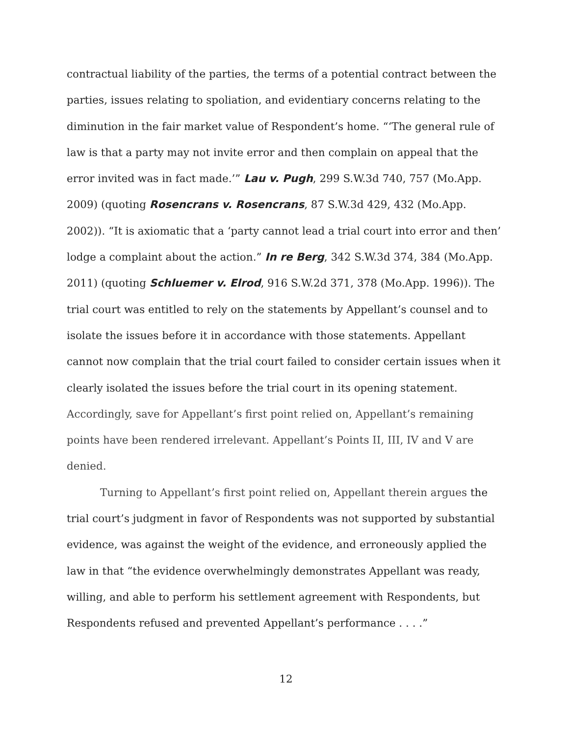contractual liability of the parties, the terms of a potential contract between the parties, issues relating to spoliation, and evidentiary concerns relating to the diminution in the fair market value of Respondent’s home. “‘The general rule of law is that a party may not invite error and then complain on appeal that the error invited was in fact made.’” Lau v. Pugh, 299 S.W.3d 740, 757 (Mo.App. 2009) (quoting Rosencrans v. Rosencrans, 87 S.W.3d 429, 432 (Mo.App. 2002)). “It is axiomatic that a ‘party cannot lead a trial court into error and then’ lodge a complaint about the action.” In re Berg, 342 S.W.3d 374, 384 (Mo.App. 2011) (quoting Schluemer v. Elrod, 916 S.W.2d 371, 378 (Mo.App. 1996)). The trial court was entitled to rely on the statements by Appellant’s counsel and to isolate the issues before it in accordance with those statements. Appellant cannot now complain that the trial court failed to consider certain issues when it clearly isolated the issues before the trial court in its opening statement. Accordingly, save for Appellant’s first point relied on, Appellant’s remaining points have been rendered irrelevant. Appellant’s Points II, III, IV and V are denied.
Turning to Appellant’s first point relied on, Appellant therein argues the trial court’s judgment in favor of Respondents was not supported by substantial evidence, was against the weight of the evidence, and erroneously applied the law in that “the evidence overwhelmingly demonstrates Appellant was ready, willing, and able to perform his settlement agreement with Respondents, but Respondents refused and prevented Appellant’s performance . . . .”
12